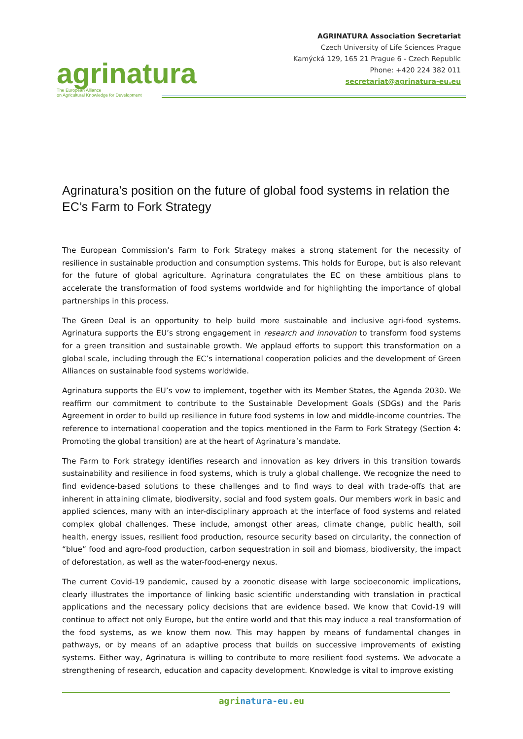agrinatura
The European Alliance
on Agricultural Knowledge for Development
AGRINATURA Association Secretariat
Czech University of Life Sciences Prague
Kamýcká 129, 165 21 Prague 6 - Czech Republic
Phone: +420 224 382 011
secretariat@agrinatura-eu.eu
Agrinatura’s position on the future of global food systems in relation the EC’s Farm to Fork Strategy
The European Commission’s Farm to Fork Strategy makes a strong statement for the necessity of resilience in sustainable production and consumption systems. This holds for Europe, but is also relevant for the future of global agriculture. Agrinatura congratulates the EC on these ambitious plans to accelerate the transformation of food systems worldwide and for highlighting the importance of global partnerships in this process.
The Green Deal is an opportunity to help build more sustainable and inclusive agri-food systems. Agrinatura supports the EU’s strong engagement in research and innovation to transform food systems for a green transition and sustainable growth. We applaud efforts to support this transformation on a global scale, including through the EC’s international cooperation policies and the development of Green Alliances on sustainable food systems worldwide.
Agrinatura supports the EU’s vow to implement, together with its Member States, the Agenda 2030. We reaffirm our commitment to contribute to the Sustainable Development Goals (SDGs) and the Paris Agreement in order to build up resilience in future food systems in low and middle-income countries. The reference to international cooperation and the topics mentioned in the Farm to Fork Strategy (Section 4: Promoting the global transition) are at the heart of Agrinatura’s mandate.
The Farm to Fork strategy identifies research and innovation as key drivers in this transition towards sustainability and resilience in food systems, which is truly a global challenge. We recognize the need to find evidence-based solutions to these challenges and to find ways to deal with trade-offs that are inherent in attaining climate, biodiversity, social and food system goals. Our members work in basic and applied sciences, many with an inter-disciplinary approach at the interface of food systems and related complex global challenges. These include, amongst other areas, climate change, public health, soil health, energy issues, resilient food production, resource security based on circularity, the connection of “blue” food and agro-food production, carbon sequestration in soil and biomass, biodiversity, the impact of deforestation, as well as the water-food-energy nexus.
The current Covid-19 pandemic, caused by a zoonotic disease with large socioeconomic implications, clearly illustrates the importance of linking basic scientific understanding with translation in practical applications and the necessary policy decisions that are evidence based. We know that Covid-19 will continue to affect not only Europe, but the entire world and that this may induce a real transformation of the food systems, as we know them now. This may happen by means of fundamental changes in pathways, or by means of an adaptive process that builds on successive improvements of existing systems. Either way, Agrinatura is willing to contribute to more resilient food systems. We advocate a strengthening of research, education and capacity development. Knowledge is vital to improve existing
agrinatura-eu.eu